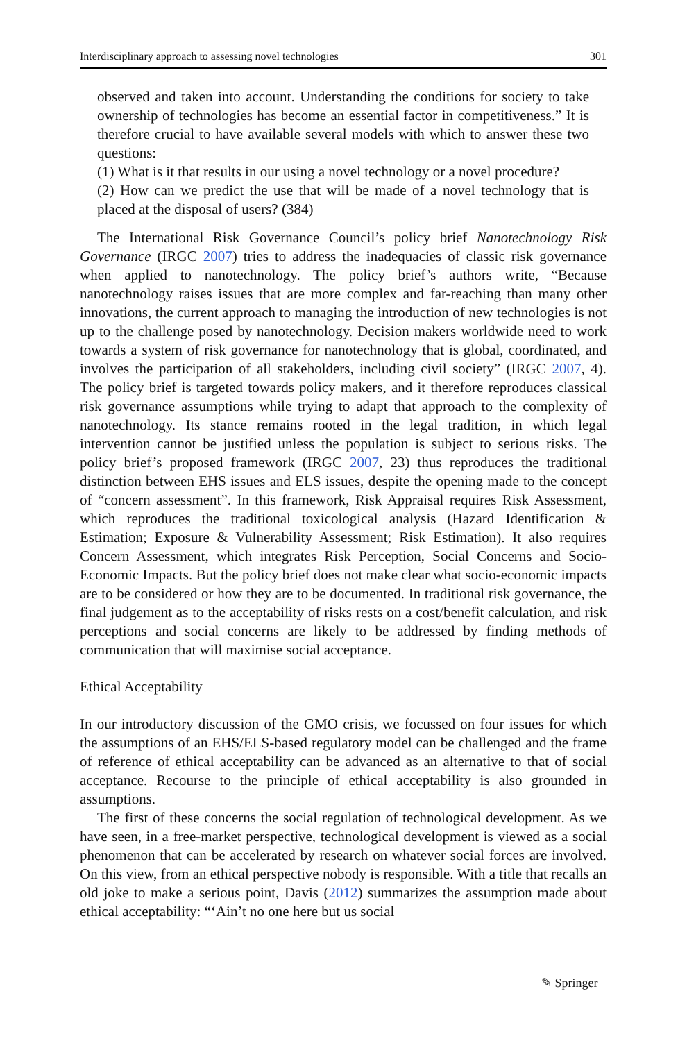Interdisciplinary approach to assessing novel technologies 301
observed and taken into account. Understanding the conditions for society to take ownership of technologies has become an essential factor in competitiveness.” It is therefore crucial to have available several models with which to answer these two questions:
(1) What is it that results in our using a novel technology or a novel procedure?
(2) How can we predict the use that will be made of a novel technology that is placed at the disposal of users? (384)
The International Risk Governance Council’s policy brief Nanotechnology Risk Governance (IRGC 2007) tries to address the inadequacies of classic risk governance when applied to nanotechnology. The policy brief’s authors write, “Because nanotechnology raises issues that are more complex and far-reaching than many other innovations, the current approach to managing the introduction of new technologies is not up to the challenge posed by nanotechnology. Decision makers worldwide need to work towards a system of risk governance for nanotechnology that is global, coordinated, and involves the participation of all stakeholders, including civil society” (IRGC 2007, 4). The policy brief is targeted towards policy makers, and it therefore reproduces classical risk governance assumptions while trying to adapt that approach to the complexity of nanotechnology. Its stance remains rooted in the legal tradition, in which legal intervention cannot be justified unless the population is subject to serious risks. The policy brief’s proposed framework (IRGC 2007, 23) thus reproduces the traditional distinction between EHS issues and ELS issues, despite the opening made to the concept of “concern assessment”. In this framework, Risk Appraisal requires Risk Assessment, which reproduces the traditional toxicological analysis (Hazard Identification & Estimation; Exposure & Vulnerability Assessment; Risk Estimation). It also requires Concern Assessment, which integrates Risk Perception, Social Concerns and Socio-Economic Impacts. But the policy brief does not make clear what socio-economic impacts are to be considered or how they are to be documented. In traditional risk governance, the final judgement as to the acceptability of risks rests on a cost/benefit calculation, and risk perceptions and social concerns are likely to be addressed by finding methods of communication that will maximise social acceptance.
Ethical Acceptability
In our introductory discussion of the GMO crisis, we focussed on four issues for which the assumptions of an EHS/ELS-based regulatory model can be challenged and the frame of reference of ethical acceptability can be advanced as an alternative to that of social acceptance. Recourse to the principle of ethical acceptability is also grounded in assumptions.
The first of these concerns the social regulation of technological development. As we have seen, in a free-market perspective, technological development is viewed as a social phenomenon that can be accelerated by research on whatever social forces are involved. On this view, from an ethical perspective nobody is responsible. With a title that recalls an old joke to make a serious point, Davis (2012) summarizes the assumption made about ethical acceptability: “‘Ain’t no one here but us social
✎ Springer